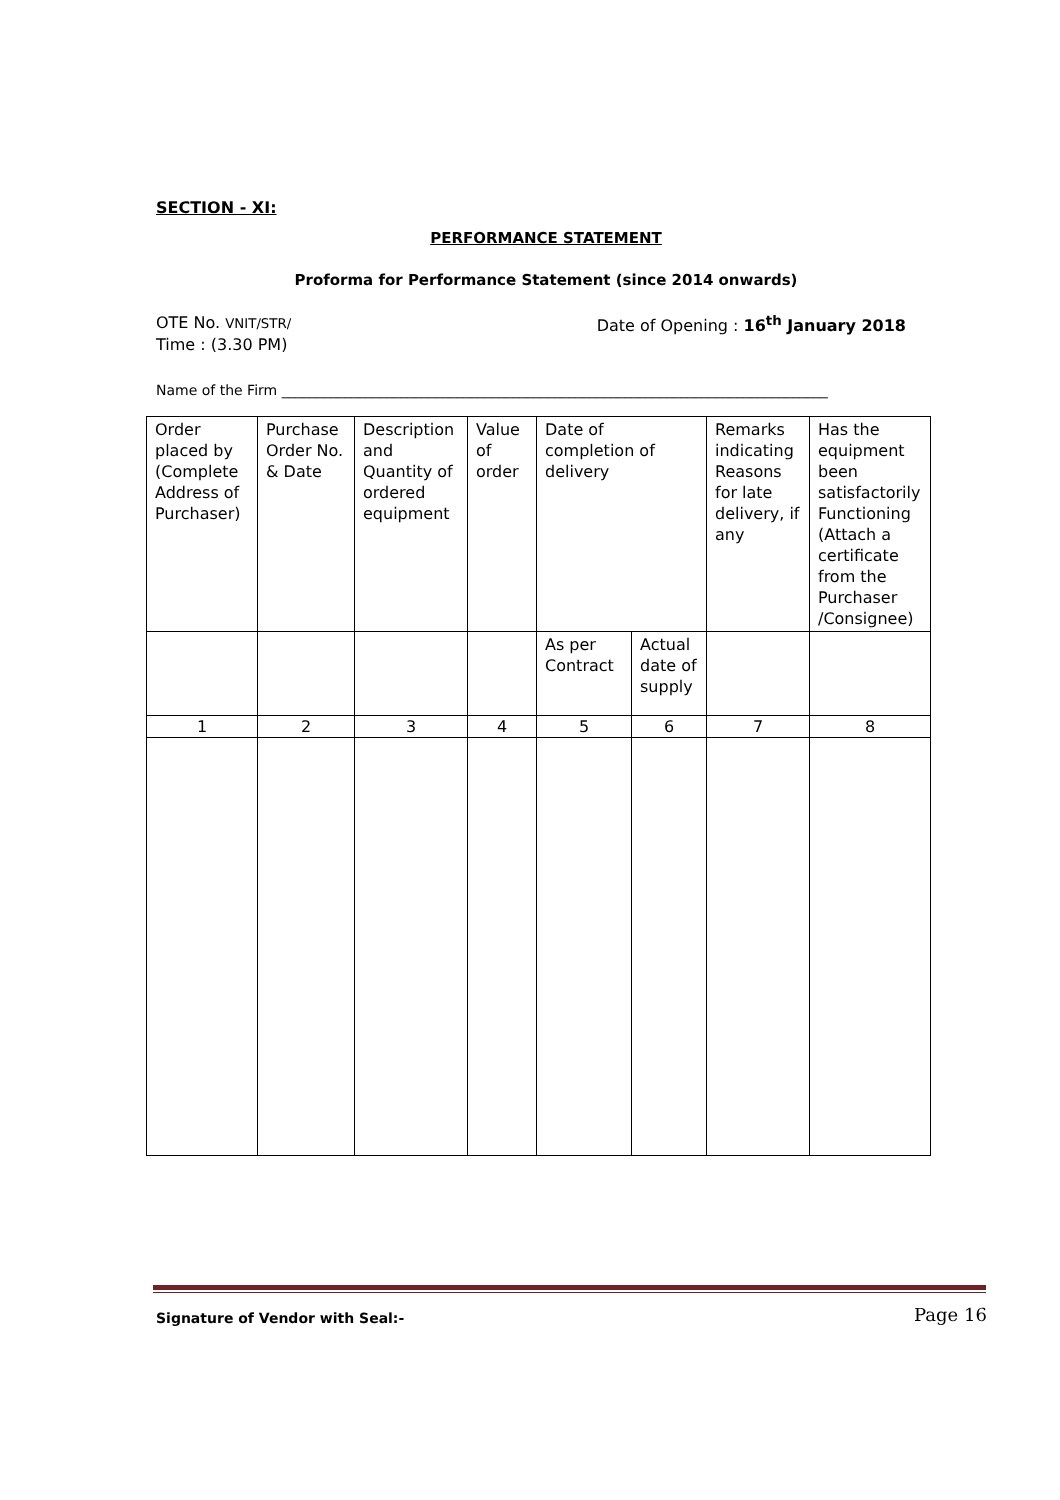SECTION - XI:
PERFORMANCE STATEMENT
Proforma for Performance Statement (since 2014 onwards)
OTE No. VNIT/STR/ Date of Opening : 16<sup>th</sup> January 2018
Time : (3.30 PM)
Name of the Firm ______________________________________________________________________________
| Order placed by (Complete Address of Purchaser) | Purchase Order No. & Date | Description and Quantity of ordered equipment | Value of order | Date of completion of delivery | | Remarks indicating Reasons for late delivery, if any | Has the equipment been satisfactorily Functioning (Attach a certificate from the Purchaser /Consignee) |
| | | | | As per Contract | Actual date of supply | | |
| 1 | 2 | 3 | 4 | 5 | 6 | 7 | 8 |
Signature of Vendor with Seal:-
Page 16